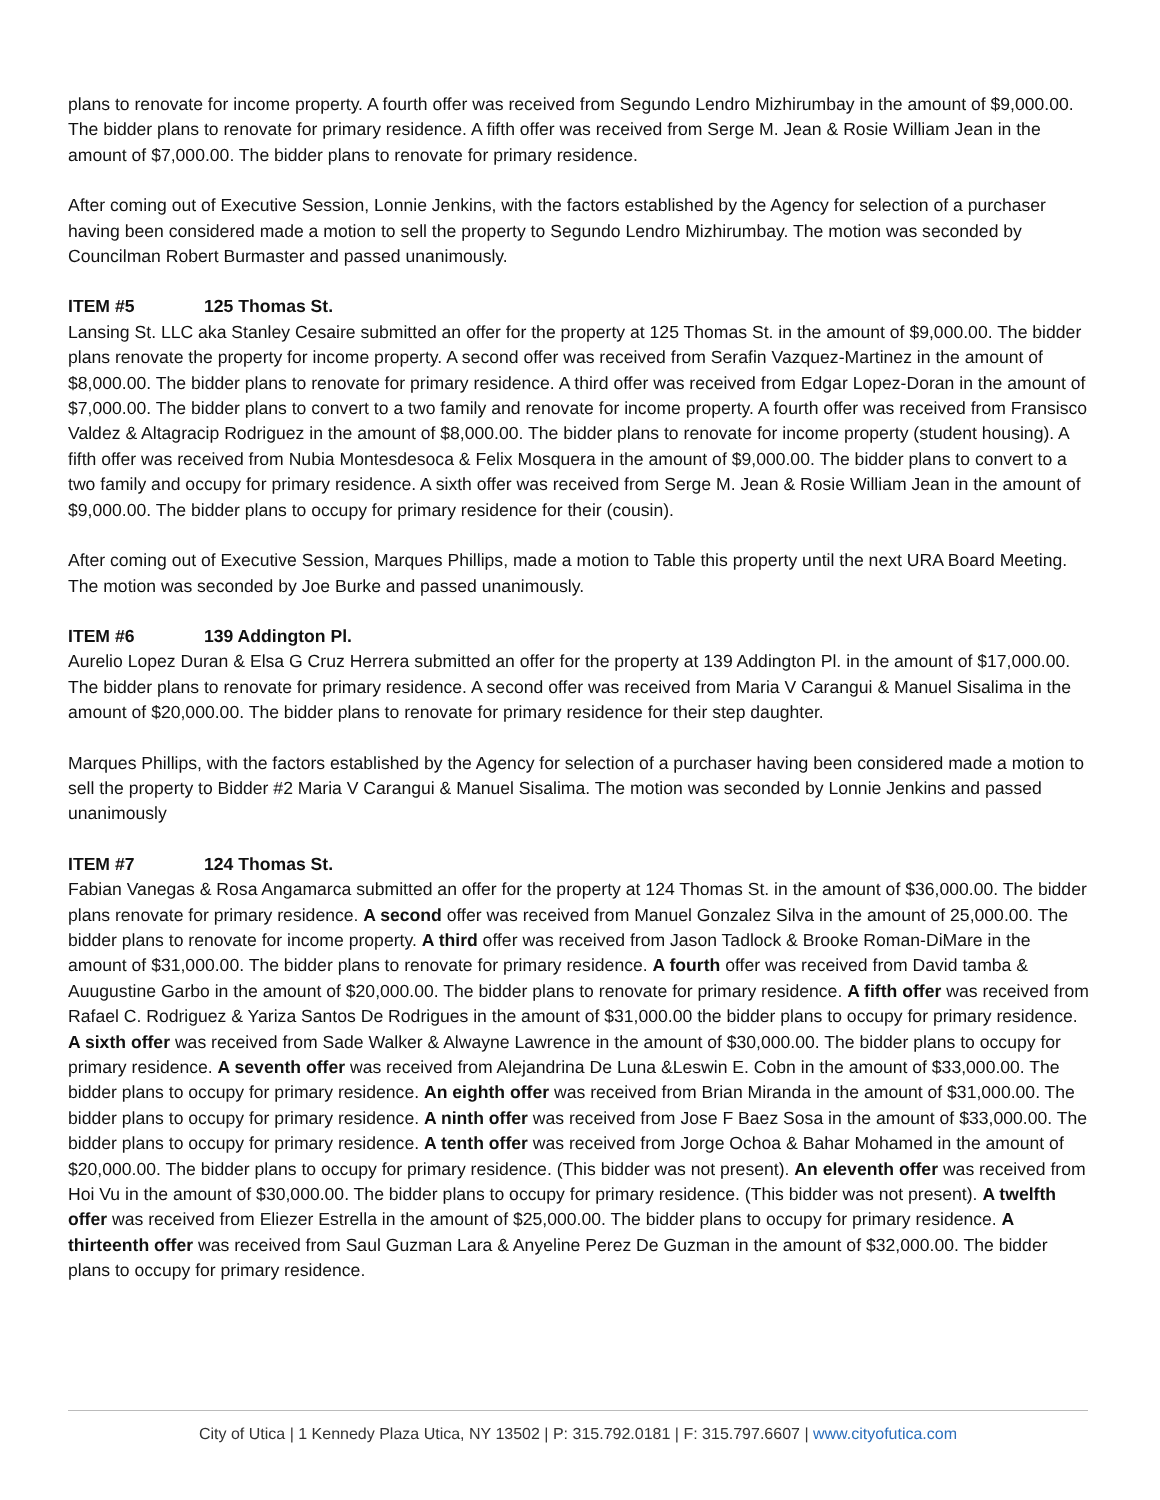plans to renovate for income property. A fourth offer was received from Segundo Lendro Mizhirumbay in the amount of $9,000.00. The bidder plans to renovate for primary residence. A fifth offer was received from Serge M. Jean & Rosie William Jean in the amount of $7,000.00. The bidder plans to renovate for primary residence.
After coming out of Executive Session, Lonnie Jenkins, with the factors established by the Agency for selection of a purchaser having been considered made a motion to sell the property to Segundo Lendro Mizhirumbay. The motion was seconded by Councilman Robert Burmaster and passed unanimously.
ITEM #5 125 Thomas St.
Lansing St. LLC aka Stanley Cesaire submitted an offer for the property at 125 Thomas St. in the amount of $9,000.00. The bidder plans renovate the property for income property. A second offer was received from Serafin Vazquez-Martinez in the amount of $8,000.00. The bidder plans to renovate for primary residence. A third offer was received from Edgar Lopez-Doran in the amount of $7,000.00. The bidder plans to convert to a two family and renovate for income property. A fourth offer was received from Fransisco Valdez & Altagracip Rodriguez in the amount of $8,000.00. The bidder plans to renovate for income property (student housing). A fifth offer was received from Nubia Montesdesoca & Felix Mosquera in the amount of $9,000.00. The bidder plans to convert to a two family and occupy for primary residence. A sixth offer was received from Serge M. Jean & Rosie William Jean in the amount of $9,000.00. The bidder plans to occupy for primary residence for their (cousin).
After coming out of Executive Session, Marques Phillips, made a motion to Table this property until the next URA Board Meeting. The motion was seconded by Joe Burke and passed unanimously.
ITEM #6 139 Addington Pl.
Aurelio Lopez Duran & Elsa G Cruz Herrera submitted an offer for the property at 139 Addington Pl. in the amount of $17,000.00. The bidder plans to renovate for primary residence. A second offer was received from Maria V Carangui & Manuel Sisalima in the amount of $20,000.00. The bidder plans to renovate for primary residence for their step daughter.
Marques Phillips, with the factors established by the Agency for selection of a purchaser having been considered made a motion to sell the property to Bidder #2 Maria V Carangui & Manuel Sisalima. The motion was seconded by Lonnie Jenkins and passed unanimously
ITEM #7 124 Thomas St.
Fabian Vanegas & Rosa Angamarca submitted an offer for the property at 124 Thomas St. in the amount of $36,000.00. The bidder plans renovate for primary residence. A second offer was received from Manuel Gonzalez Silva in the amount of 25,000.00. The bidder plans to renovate for income property. A third offer was received from Jason Tadlock & Brooke Roman-DiMare in the amount of $31,000.00. The bidder plans to renovate for primary residence. A fourth offer was received from David tamba & Auugustine Garbo in the amount of $20,000.00. The bidder plans to renovate for primary residence. A fifth offer was received from Rafael C. Rodriguez & Yariza Santos De Rodrigues in the amount of $31,000.00 the bidder plans to occupy for primary residence. A sixth offer was received from Sade Walker & Alwayne Lawrence in the amount of $30,000.00. The bidder plans to occupy for primary residence. A seventh offer was received from Alejandrina De Luna &Leswin E. Cobn in the amount of $33,000.00. The bidder plans to occupy for primary residence. An eighth offer was received from Brian Miranda in the amount of $31,000.00. The bidder plans to occupy for primary residence. A ninth offer was received from Jose F Baez Sosa in the amount of $33,000.00. The bidder plans to occupy for primary residence. A tenth offer was received from Jorge Ochoa & Bahar Mohamed in the amount of $20,000.00. The bidder plans to occupy for primary residence. (This bidder was not present). An eleventh offer was received from Hoi Vu in the amount of $30,000.00. The bidder plans to occupy for primary residence. (This bidder was not present). A twelfth offer was received from Eliezer Estrella in the amount of $25,000.00. The bidder plans to occupy for primary residence. A thirteenth offer was received from Saul Guzman Lara & Anyeline Perez De Guzman in the amount of $32,000.00. The bidder plans to occupy for primary residence.
City of Utica | 1 Kennedy Plaza Utica, NY 13502 | P: 315.792.0181 | F: 315.797.6607 | www.cityofutica.com